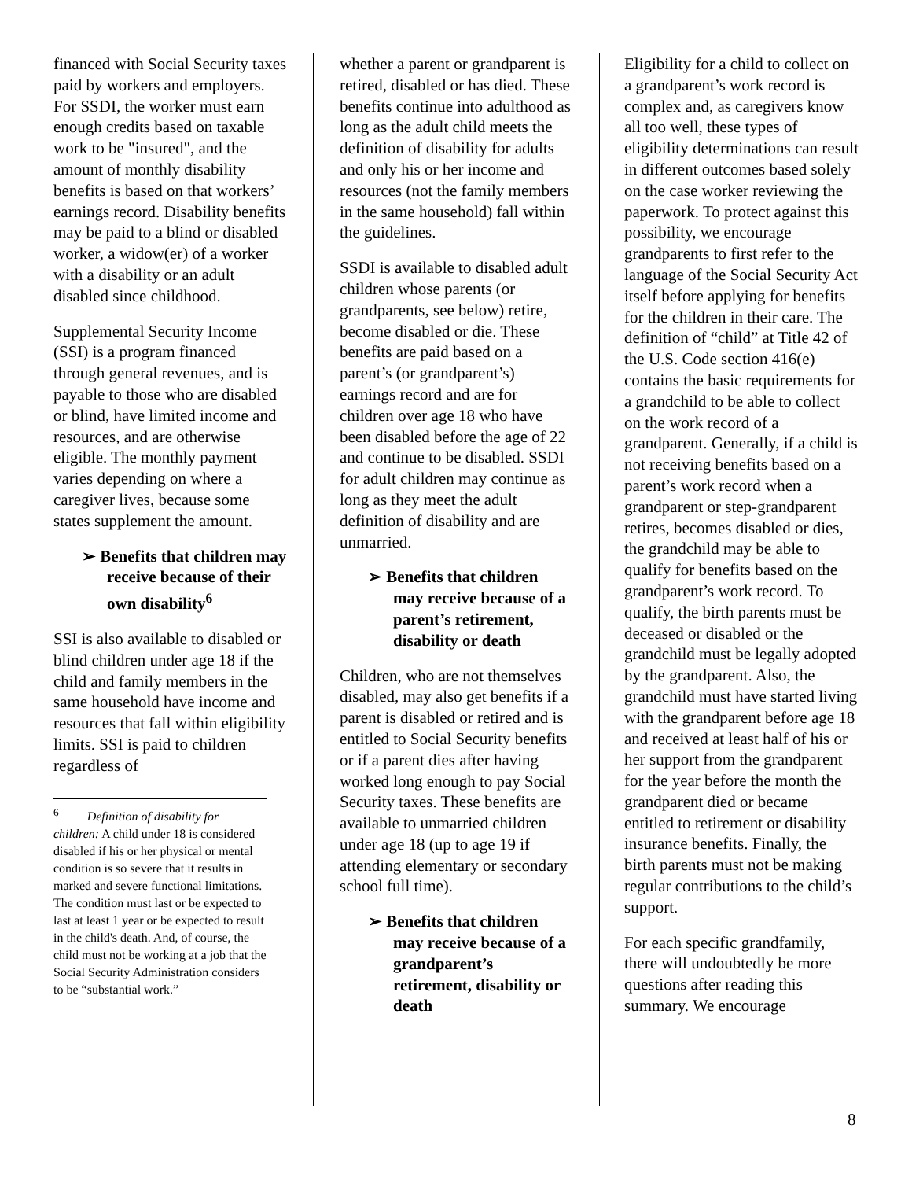financed with Social Security taxes paid by workers and employers. For SSDI, the worker must earn enough credits based on taxable work to be "insured", and the amount of monthly disability benefits is based on that workers’ earnings record. Disability benefits may be paid to a blind or disabled worker, a widow(er) of a worker with a disability or an adult disabled since childhood.
Supplemental Security Income (SSI) is a program financed through general revenues, and is payable to those who are disabled or blind, have limited income and resources, and are otherwise eligible. The monthly payment varies depending on where a caregiver lives, because some states supplement the amount.
➢ Benefits that children may receive because of their own disability<sup>6</sup>
SSI is also available to disabled or blind children under age 18 if the child and family members in the same household have income and resources that fall within eligibility limits. SSI is paid to children regardless of
<sup>6</sup> Definition of disability for children: A child under 18 is considered disabled if his or her physical or mental condition is so severe that it results in marked and severe functional limitations. The condition must last or be expected to last at least 1 year or be expected to result in the child's death. And, of course, the child must not be working at a job that the Social Security Administration considers to be “substantial work.”
whether a parent or grandparent is retired, disabled or has died. These benefits continue into adulthood as long as the adult child meets the definition of disability for adults and only his or her income and resources (not the family members in the same household) fall within the guidelines.
SSDI is available to disabled adult children whose parents (or grandparents, see below) retire, become disabled or die. These benefits are paid based on a parent’s (or grandparent’s) earnings record and are for children over age 18 who have been disabled before the age of 22 and continue to be disabled. SSDI for adult children may continue as long as they meet the adult definition of disability and are unmarried.
➢ Benefits that children may receive because of a parent’s retirement, disability or death
Children, who are not themselves disabled, may also get benefits if a parent is disabled or retired and is entitled to Social Security benefits or if a parent dies after having worked long enough to pay Social Security taxes. These benefits are available to unmarried children under age 18 (up to age 19 if attending elementary or secondary school full time).
➢ Benefits that children may receive because of a grandparent’s retirement, disability or death
Eligibility for a child to collect on a grandparent’s work record is complex and, as caregivers know all too well, these types of eligibility determinations can result in different outcomes based solely on the case worker reviewing the paperwork. To protect against this possibility, we encourage grandparents to first refer to the language of the Social Security Act itself before applying for benefits for the children in their care. The definition of “child” at Title 42 of the U.S. Code section 416(e) contains the basic requirements for a grandchild to be able to collect on the work record of a grandparent. Generally, if a child is not receiving benefits based on a parent’s work record when a grandparent or step-grandparent retires, becomes disabled or dies, the grandchild may be able to qualify for benefits based on the grandparent’s work record. To qualify, the birth parents must be deceased or disabled or the grandchild must be legally adopted by the grandparent. Also, the grandchild must have started living with the grandparent before age 18 and received at least half of his or her support from the grandparent for the year before the month the grandparent died or became entitled to retirement or disability insurance benefits. Finally, the birth parents must not be making regular contributions to the child’s support.
For each specific grandfamily, there will undoubtedly be more questions after reading this summary. We encourage
8